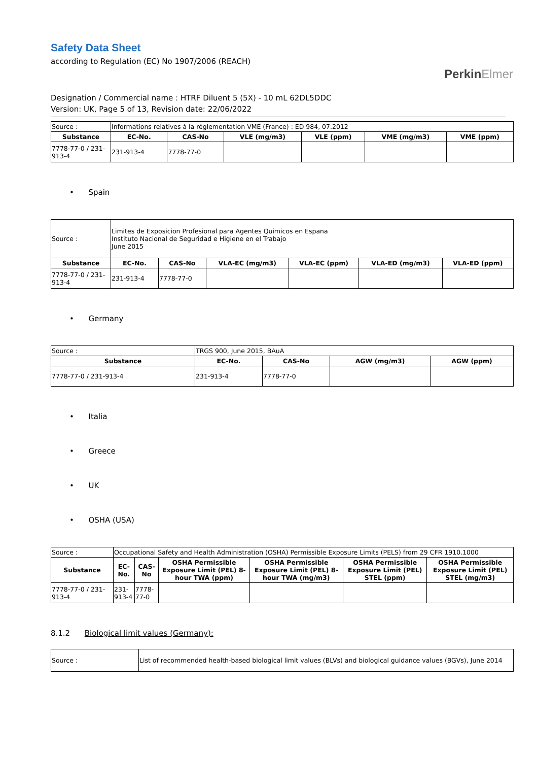Safety Data Sheet
according to Regulation (EC) No 1907/2006 (REACH)
PerkinElmer
Designation / Commercial name : HTRF Diluent 5 (5X) - 10 mL 62DL5DDC
Version: UK, Page 5 of 13, Revision date: 22/06/2022
| Source : | Informations relatives à la réglementation VME (France) : ED 984, 07.2012 | | | | | |
| Substance | EC-No. | CAS-No | VLE (mg/m3) | VLE (ppm) | VME (mg/m3) | VME (ppm) |
| 7778-77-0 / 231-913-4 | 231-913-4 | 7778-77-0 | | | | |
• Spain
| Source : | Limites de Exposicion Profesional para Agentes Quimicos en Espana Instituto Nacional de Seguridad e Higiene en el Trabajo June 2015 | | | | | |
| Substance | EC-No. | CAS-No | VLA-EC (mg/m3) | VLA-EC (ppm) | VLA-ED (mg/m3) | VLA-ED (ppm) |
| 7778-77-0 / 231-913-4 | 231-913-4 | 7778-77-0 | | | | |
• Germany
| Source : | TRGS 900, June 2015, BAuA | | | |
| Substance | EC-No. | CAS-No | AGW (mg/m3) | AGW (ppm) |
| 7778-77-0 / 231-913-4 | 231-913-4 | 7778-77-0 | | |
• Italia
• Greece
• UK
• OSHA (USA)
| Source : | Occupational Safety and Health Administration (OSHA) Permissible Exposure Limits (PELS) from 29 CFR 1910.1000 | | | | | |
| Substance | EC-No. | CAS-No | OSHA Permissible Exposure Limit (PEL) 8-hour TWA (ppm) | OSHA Permissible Exposure Limit (PEL) 8-hour TWA (mg/m3) | OSHA Permissible Exposure Limit (PEL) STEL (ppm) | OSHA Permissible Exposure Limit (PEL) STEL (mg/m3) |
| 7778-77-0 / 231-913-4 | 231-913-4 | 7778-77-0 | | | | |
8.1.2 Biological limit values (Germany):
| Source : | List of recommended health-based biological limit values (BLVs) and biological guidance values (BGVs), June 2014 |